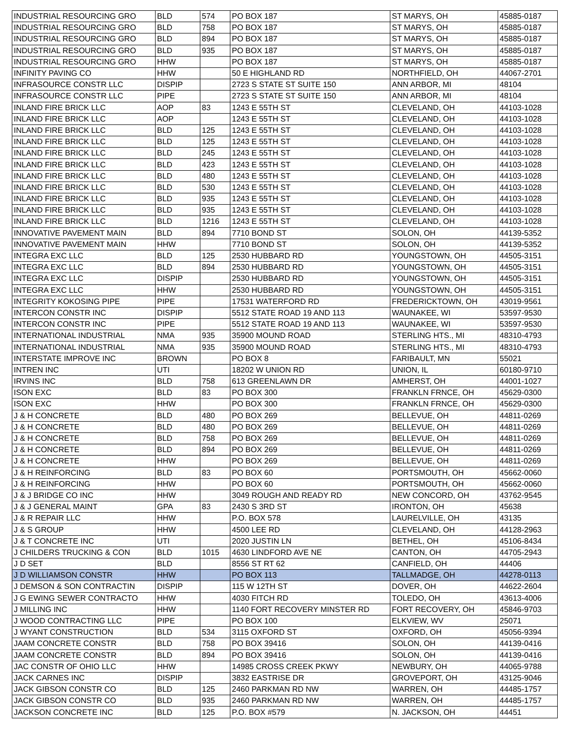| INDUSTRIAL RESOURCING GRO | BLD | 574 | PO BOX 187 | ST MARYS, OH | 45885-0187 |
| INDUSTRIAL RESOURCING GRO | BLD | 758 | PO BOX 187 | ST MARYS, OH | 45885-0187 |
| INDUSTRIAL RESOURCING GRO | BLD | 894 | PO BOX 187 | ST MARYS, OH | 45885-0187 |
| INDUSTRIAL RESOURCING GRO | BLD | 935 | PO BOX 187 | ST MARYS, OH | 45885-0187 |
| INDUSTRIAL RESOURCING GRO | HHW | | PO BOX 187 | ST MARYS, OH | 45885-0187 |
| INFINITY PAVING CO | HHW | | 50 E HIGHLAND RD | NORTHFIELD, OH | 44067-2701 |
| INFRASOURCE CONSTR LLC | DISPIP | | 2723 S STATE ST SUITE 150 | ANN ARBOR, MI | 48104 |
| INFRASOURCE CONSTR LLC | PIPE | | 2723 S STATE ST SUITE 150 | ANN ARBOR, MI | 48104 |
| INLAND FIRE BRICK LLC | AOP | 83 | 1243 E 55TH ST | CLEVELAND, OH | 44103-1028 |
| INLAND FIRE BRICK LLC | AOP | | 1243 E 55TH ST | CLEVELAND, OH | 44103-1028 |
| INLAND FIRE BRICK LLC | BLD | 125 | 1243 E 55TH ST | CLEVELAND, OH | 44103-1028 |
| INLAND FIRE BRICK LLC | BLD | 125 | 1243 E 55TH ST | CLEVELAND, OH | 44103-1028 |
| INLAND FIRE BRICK LLC | BLD | 245 | 1243 E 55TH ST | CLEVELAND, OH | 44103-1028 |
| INLAND FIRE BRICK LLC | BLD | 423 | 1243 E 55TH ST | CLEVELAND, OH | 44103-1028 |
| INLAND FIRE BRICK LLC | BLD | 480 | 1243 E 55TH ST | CLEVELAND, OH | 44103-1028 |
| INLAND FIRE BRICK LLC | BLD | 530 | 1243 E 55TH ST | CLEVELAND, OH | 44103-1028 |
| INLAND FIRE BRICK LLC | BLD | 935 | 1243 E 55TH ST | CLEVELAND, OH | 44103-1028 |
| INLAND FIRE BRICK LLC | BLD | 935 | 1243 E 55TH ST | CLEVELAND, OH | 44103-1028 |
| INLAND FIRE BRICK LLC | BLD | 1216 | 1243 E 55TH ST | CLEVELAND, OH | 44103-1028 |
| INNOVATIVE PAVEMENT MAIN | BLD | 894 | 7710 BOND ST | SOLON, OH | 44139-5352 |
| INNOVATIVE PAVEMENT MAIN | HHW | | 7710 BOND ST | SOLON, OH | 44139-5352 |
| INTEGRA EXC LLC | BLD | 125 | 2530 HUBBARD RD | YOUNGSTOWN, OH | 44505-3151 |
| INTEGRA EXC LLC | BLD | 894 | 2530 HUBBARD RD | YOUNGSTOWN, OH | 44505-3151 |
| INTEGRA EXC LLC | DISPIP | | 2530 HUBBARD RD | YOUNGSTOWN, OH | 44505-3151 |
| INTEGRA EXC LLC | HHW | | 2530 HUBBARD RD | YOUNGSTOWN, OH | 44505-3151 |
| INTEGRITY KOKOSING PIPE | PIPE | | 17531 WATERFORD RD | FREDERICKTOWN, OH | 43019-9561 |
| INTERCON CONSTR INC | DISPIP | | 5512 STATE ROAD 19 AND 113 | WAUNAKEE, WI | 53597-9530 |
| INTERCON CONSTR INC | PIPE | | 5512 STATE ROAD 19 AND 113 | WAUNAKEE, WI | 53597-9530 |
| INTERNATIONAL INDUSTRIAL | NMA | 935 | 35900 MOUND ROAD | STERLING HTS., MI | 48310-4793 |
| INTERNATIONAL INDUSTRIAL | NMA | 935 | 35900 MOUND ROAD | STERLING HTS., MI | 48310-4793 |
| INTERSTATE IMPROVE INC | BROWN | | PO BOX 8 | FARIBAULT, MN | 55021 |
| INTREN INC | UTI | | 18202 W UNION RD | UNION, IL | 60180-9710 |
| IRVINS INC | BLD | 758 | 613 GREENLAWN DR | AMHERST, OH | 44001-1027 |
| ISON EXC | BLD | 83 | PO BOX 300 | FRANKLN FRNCE, OH | 45629-0300 |
| ISON EXC | HHW | | PO BOX 300 | FRANKLN FRNCE, OH | 45629-0300 |
| J & H CONCRETE | BLD | 480 | PO BOX 269 | BELLEVUE, OH | 44811-0269 |
| J & H CONCRETE | BLD | 480 | PO BOX 269 | BELLEVUE, OH | 44811-0269 |
| J & H CONCRETE | BLD | 758 | PO BOX 269 | BELLEVUE, OH | 44811-0269 |
| J & H CONCRETE | BLD | 894 | PO BOX 269 | BELLEVUE, OH | 44811-0269 |
| J & H CONCRETE | HHW | | PO BOX 269 | BELLEVUE, OH | 44811-0269 |
| J & H REINFORCING | BLD | 83 | PO BOX 60 | PORTSMOUTH, OH | 45662-0060 |
| J & H REINFORCING | HHW | | PO BOX 60 | PORTSMOUTH, OH | 45662-0060 |
| J & J BRIDGE CO INC | HHW | | 3049 ROUGH AND READY RD | NEW CONCORD, OH | 43762-9545 |
| J & J GENERAL MAINT | GPA | 83 | 2430 S 3RD ST | IRONTON, OH | 45638 |
| J & R REPAIR LLC | HHW | | P.O. BOX 578 | LAURELVILLE, OH | 43135 |
| J & S GROUP | HHW | | 4500 LEE RD | CLEVELAND, OH | 44128-2963 |
| J & T CONCRETE INC | UTI | | 2020 JUSTIN LN | BETHEL, OH | 45106-8434 |
| J CHILDERS TRUCKING & CON | BLD | 1015 | 4630 LINDFORD AVE NE | CANTON, OH | 44705-2943 |
| J D SET | BLD | | 8556 ST RT 62 | CANFIELD, OH | 44406 |
| J D WILLIAMSON CONSTR | HHW | | PO BOX 113 | TALLMADGE, OH | 44278-0113 |
| J DEMSON & SON CONTRACTIN | DISPIP | | 115 W 12TH ST | DOVER, OH | 44622-2604 |
| J G EWING SEWER CONTRACTO | HHW | | 4030 FITCH RD | TOLEDO, OH | 43613-4006 |
| J MILLING INC | HHW | | 1140 FORT RECOVERY MINSTER RD | FORT RECOVERY, OH | 45846-9703 |
| J WOOD CONTRACTING LLC | PIPE | | PO BOX 100 | ELKVIEW, WV | 25071 |
| J WYANT CONSTRUCTION | BLD | 534 | 3115 OXFORD ST | OXFORD, OH | 45056-9394 |
| JAAM CONCRETE CONSTR | BLD | 758 | PO BOX 39416 | SOLON, OH | 44139-0416 |
| JAAM CONCRETE CONSTR | BLD | 894 | PO BOX 39416 | SOLON, OH | 44139-0416 |
| JAC CONSTR OF OHIO LLC | HHW | | 14985 CROSS CREEK PKWY | NEWBURY, OH | 44065-9788 |
| JACK CARNES INC | DISPIP | | 3832 EASTRISE DR | GROVEPORT, OH | 43125-9046 |
| JACK GIBSON CONSTR CO | BLD | 125 | 2460 PARKMAN RD NW | WARREN, OH | 44485-1757 |
| JACK GIBSON CONSTR CO | BLD | 935 | 2460 PARKMAN RD NW | WARREN, OH | 44485-1757 |
| JACKSON CONCRETE INC | BLD | 125 | P.O. BOX #579 | N. JACKSON, OH | 44451 |